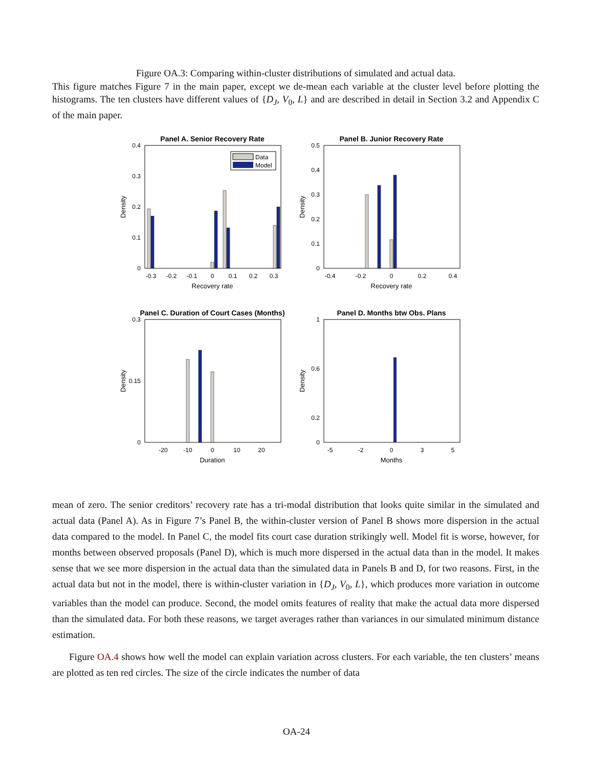Figure OA.3: Comparing within-cluster distributions of simulated and actual data.
This figure matches Figure 7 in the main paper, except we de-mean each variable at the cluster level before plotting the histograms. The ten clusters have different values of {D<sub>J</sub>, V<sub>0</sub>, L} and are described in detail in Section 3.2 and Appendix C of the main paper.
Panel A. Senior Recovery Rate
0.4
0.3
0.2
0.1
0
Density
-0.3
-0.2
-0.1
0
0.1
0.2
0.3
Recovery rate
Data
Model
Panel B. Junior Recovery Rate
0.5
0.4
0.3
0.2
0.1
0
Density
-0.4
-0.2
0
0.2
0.4
Recovery rate
Panel C. Duration of Court Cases (Months)
0.3
0.15
0
Density
-20
-10
0
10
20
Duration
Panel D. Months btw Obs. Plans
1
0.6
0.2
0
Density
-5
-2
0
3
5
Months
mean of zero. The senior creditors’ recovery rate has a tri-modal distribution that looks quite similar in the simulated and actual data (Panel A). As in Figure 7’s Panel B, the within-cluster version of Panel B shows more dispersion in the actual data compared to the model. In Panel C, the model fits court case duration strikingly well. Model fit is worse, however, for months between observed proposals (Panel D), which is much more dispersed in the actual data than in the model. It makes sense that we see more dispersion in the actual data than the simulated data in Panels B and D, for two reasons. First, in the actual data but not in the model, there is within-cluster variation in {D<sub>J</sub>, V<sub>0</sub>, L}, which produces more variation in outcome variables than the model can produce. Second, the model omits features of reality that make the actual data more dispersed than the simulated data. For both these reasons, we target averages rather than variances in our simulated minimum distance estimation.
Figure OA.4 shows how well the model can explain variation across clusters. For each variable, the ten clusters’ means are plotted as ten red circles. The size of the circle indicates the number of data
OA-24